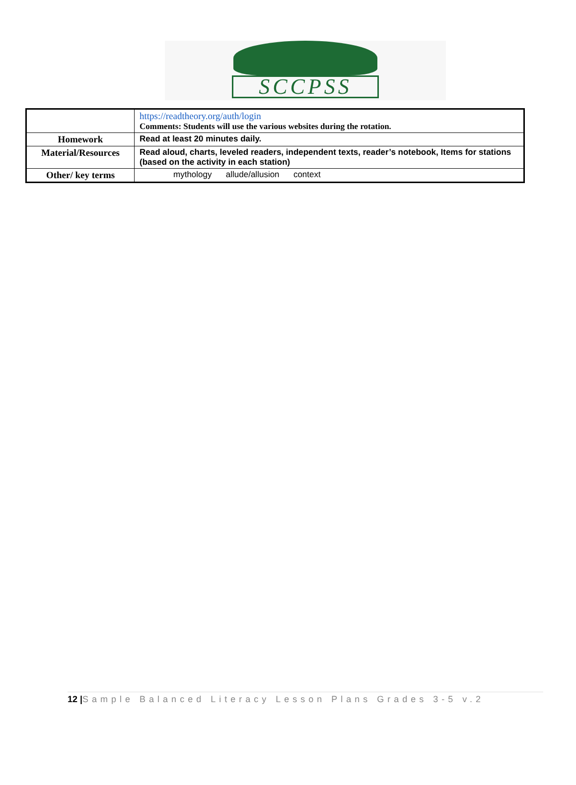SCCPSS
| | https://readtheory.org/auth/login Comments: Students will use the various websites during the rotation. |
| Homework | Read at least 20 minutes daily. |
| Material/Resources | Read aloud, charts, leveled readers, independent texts, reader’s notebook, Items for stations (based on the activity in each station) |
| Other/ key terms | mythology allude/allusion context |
12 |Sample Balanced Literacy Lesson Plans Grades 3-5 v.2